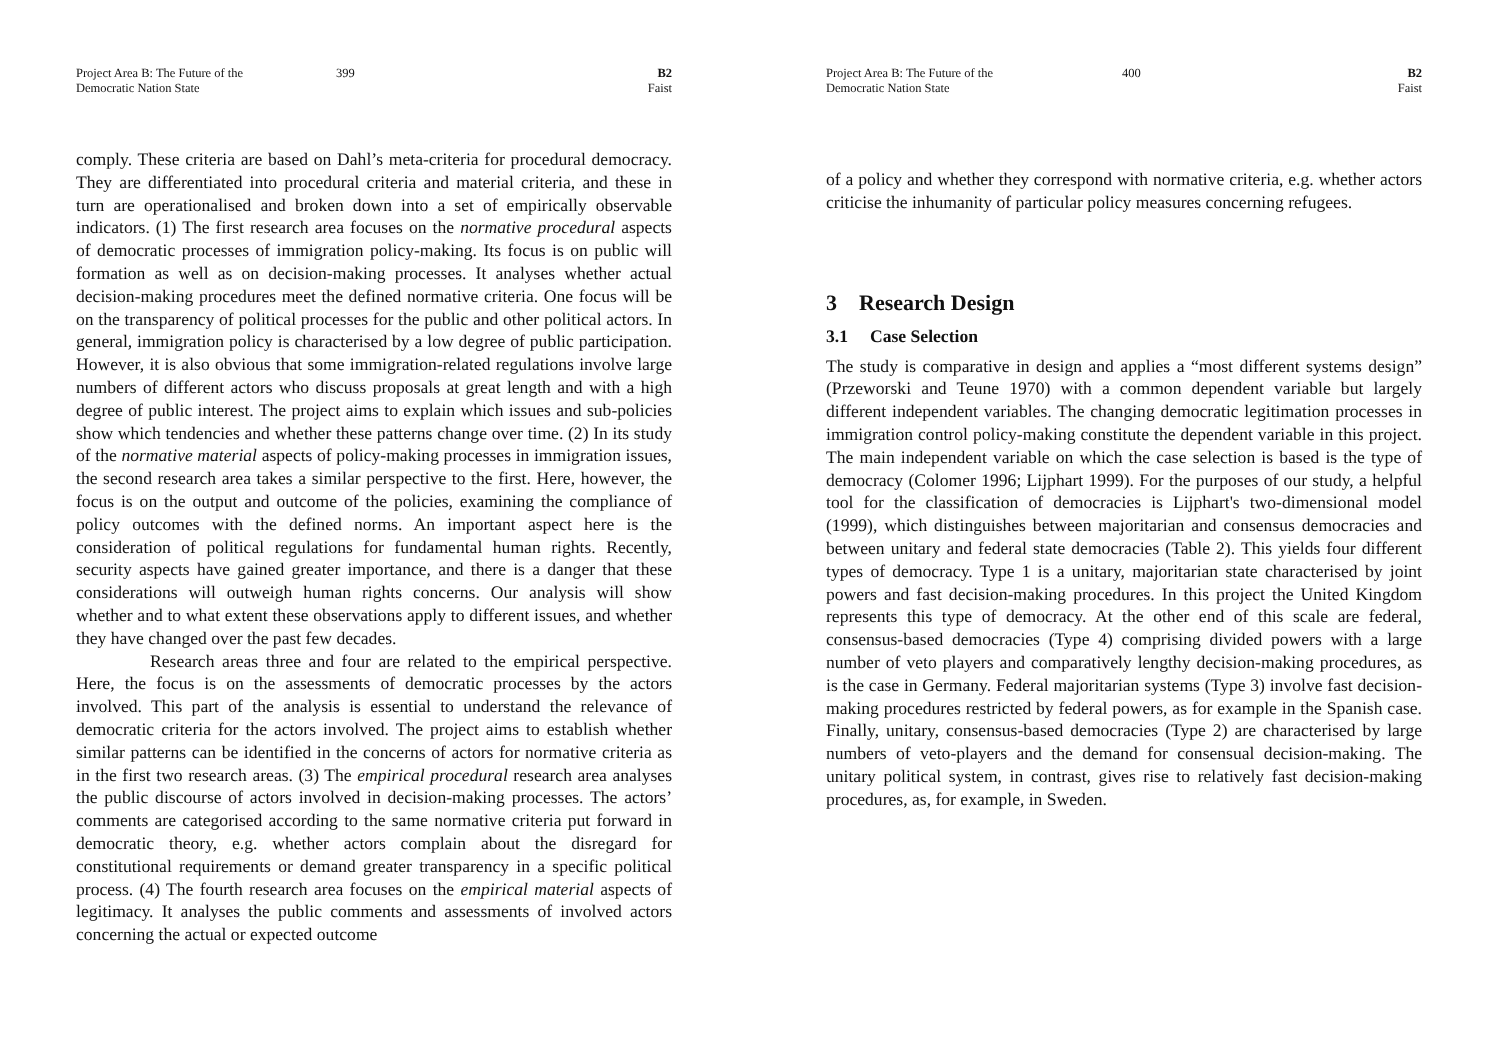Project Area B: The Future of the
Democratic Nation State
399 B2
Faist
comply. These criteria are based on Dahl’s meta-criteria for procedural democracy. They are differentiated into procedural criteria and material criteria, and these in turn are operationalised and broken down into a set of empirically observable indicators. (1) The first research area focuses on the normative procedural aspects of democratic processes of immigration policy-making. Its focus is on public will formation as well as on decision-making processes. It analyses whether actual decision-making procedures meet the defined normative criteria. One focus will be on the transparency of political processes for the public and other political actors. In general, immigration policy is characterised by a low degree of public participation. However, it is also obvious that some immigration-related regulations involve large numbers of different actors who discuss proposals at great length and with a high degree of public interest. The project aims to explain which issues and sub-policies show which tendencies and whether these patterns change over time. (2) In its study of the normative material aspects of policy-making processes in immigration issues, the second research area takes a similar perspective to the first. Here, however, the focus is on the output and outcome of the policies, examining the compliance of policy outcomes with the defined norms. An important aspect here is the consideration of political regulations for fundamental human rights. Recently, security aspects have gained greater importance, and there is a danger that these considerations will outweigh human rights concerns. Our analysis will show whether and to what extent these observations apply to different issues, and whether they have changed over the past few decades.
Research areas three and four are related to the empirical perspective. Here, the focus is on the assessments of democratic processes by the actors involved. This part of the analysis is essential to understand the relevance of democratic criteria for the actors involved. The project aims to establish whether similar patterns can be identified in the concerns of actors for normative criteria as in the first two research areas. (3) The empirical procedural research area analyses the public discourse of actors involved in decision-making processes. The actors’ comments are categorised according to the same normative criteria put forward in democratic theory, e.g. whether actors complain about the disregard for constitutional requirements or demand greater transparency in a specific political process. (4) The fourth research area focuses on the empirical material aspects of legitimacy. It analyses the public comments and assessments of involved actors concerning the actual or expected outcome
Project Area B: The Future of the
Democratic Nation State
400 B2
Faist
of a policy and whether they correspond with normative criteria, e.g. whether actors criticise the inhumanity of particular policy measures concerning refugees.
3 Research Design
3.1 Case Selection
The study is comparative in design and applies a “most different systems design” (Przeworski and Teune 1970) with a common dependent variable but largely different independent variables. The changing democratic legitimation processes in immigration control policy-making constitute the dependent variable in this project. The main independent variable on which the case selection is based is the type of democracy (Colomer 1996; Lijphart 1999). For the purposes of our study, a helpful tool for the classification of democracies is Lijphart's two-dimensional model (1999), which distinguishes between majoritarian and consensus democracies and between unitary and federal state democracies (Table 2). This yields four different types of democracy. Type 1 is a unitary, majoritarian state characterised by joint powers and fast decision-making procedures. In this project the United Kingdom represents this type of democracy. At the other end of this scale are federal, consensus-based democracies (Type 4) comprising divided powers with a large number of veto players and comparatively lengthy decision-making procedures, as is the case in Germany. Federal majoritarian systems (Type 3) involve fast decision-making procedures restricted by federal powers, as for example in the Spanish case. Finally, unitary, consensus-based democracies (Type 2) are characterised by large numbers of veto-players and the demand for consensual decision-making. The unitary political system, in contrast, gives rise to relatively fast decision-making procedures, as, for example, in Sweden.